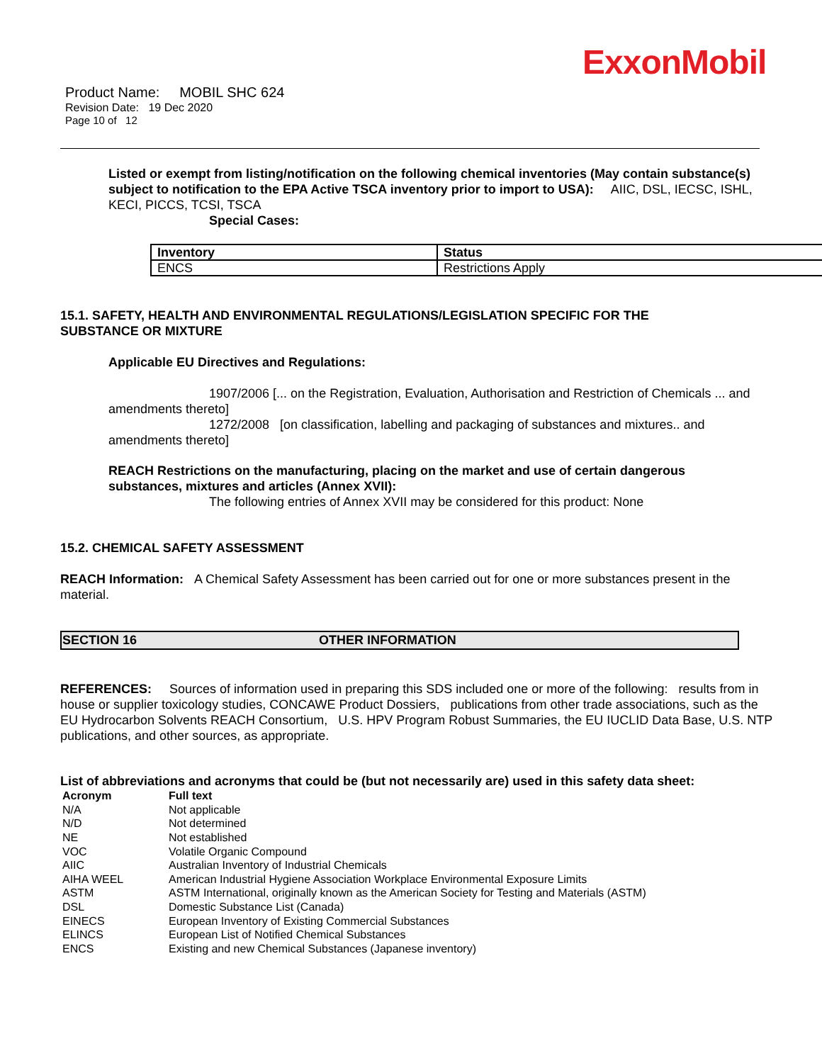ExxonMobil
Product Name: MOBIL SHC 624
Revision Date: 19 Dec 2020
Page 10 of 12
Listed or exempt from listing/notification on the following chemical inventories (May contain substance(s) subject to notification to the EPA Active TSCA inventory prior to import to USA): AIIC, DSL, IECSC, ISHL, KECI, PICCS, TCSI, TSCA
Special Cases:
| Inventory | Status |
| --- | --- |
| ENCS | Restrictions Apply |
15.1. SAFETY, HEALTH AND ENVIRONMENTAL REGULATIONS/LEGISLATION SPECIFIC FOR THE SUBSTANCE OR MIXTURE
Applicable EU Directives and Regulations:
1907/2006 [... on the Registration, Evaluation, Authorisation and Restriction of Chemicals ... and amendments thereto]
1272/2008 [on classification, labelling and packaging of substances and mixtures.. and amendments thereto]
REACH Restrictions on the manufacturing, placing on the market and use of certain dangerous substances, mixtures and articles (Annex XVII):
The following entries of Annex XVII may be considered for this product: None
15.2. CHEMICAL SAFETY ASSESSMENT
REACH Information: A Chemical Safety Assessment has been carried out for one or more substances present in the material.
SECTION 16 OTHER INFORMATION
REFERENCES: Sources of information used in preparing this SDS included one or more of the following: results from in house or supplier toxicology studies, CONCAWE Product Dossiers, publications from other trade associations, such as the EU Hydrocarbon Solvents REACH Consortium, U.S. HPV Program Robust Summaries, the EU IUCLID Data Base, U.S. NTP publications, and other sources, as appropriate.
List of abbreviations and acronyms that could be (but not necessarily are) used in this safety data sheet:
| Acronym | Full text |
| --- | --- |
| N/A | Not applicable |
| N/D | Not determined |
| NE | Not established |
| VOC | Volatile Organic Compound |
| AIIC | Australian Inventory of Industrial Chemicals |
| AIHA WEEL | American Industrial Hygiene Association Workplace Environmental Exposure Limits |
| ASTM | ASTM International, originally known as the American Society for Testing and Materials (ASTM) |
| DSL | Domestic Substance List (Canada) |
| EINECS | European Inventory of Existing Commercial Substances |
| ELINCS | European List of Notified Chemical Substances |
| ENCS | Existing and new Chemical Substances (Japanese inventory) |